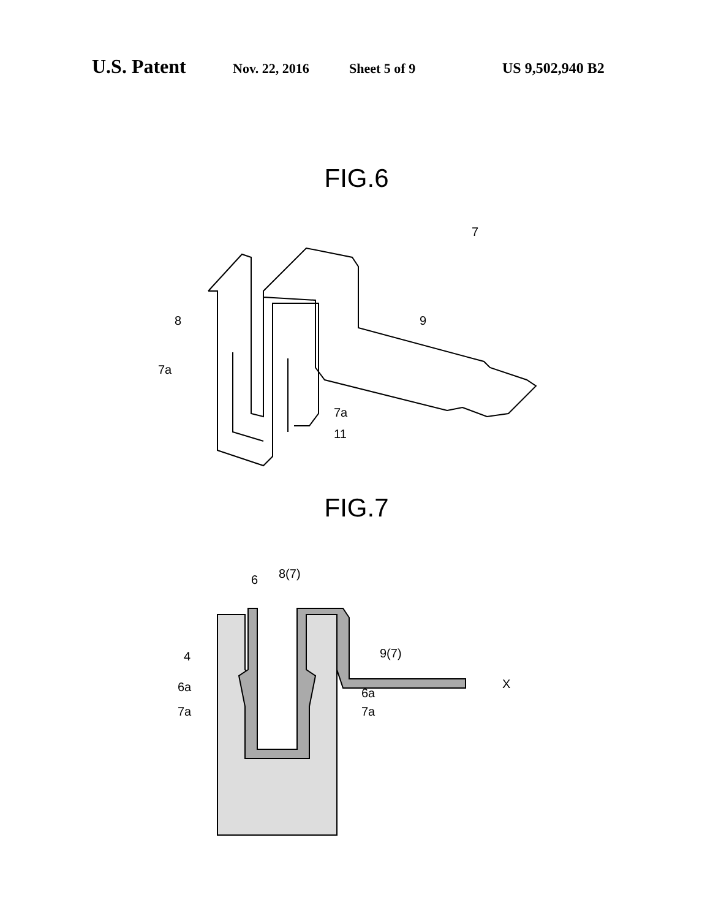U.S. Patent Nov. 22, 2016 Sheet 5 of 9 US 9,502,940 B2
FIG.6
8
7a
7a
11
9
7
FIG.7
6
8(7)
4
6a
7a
6a
7a
9(7)
X